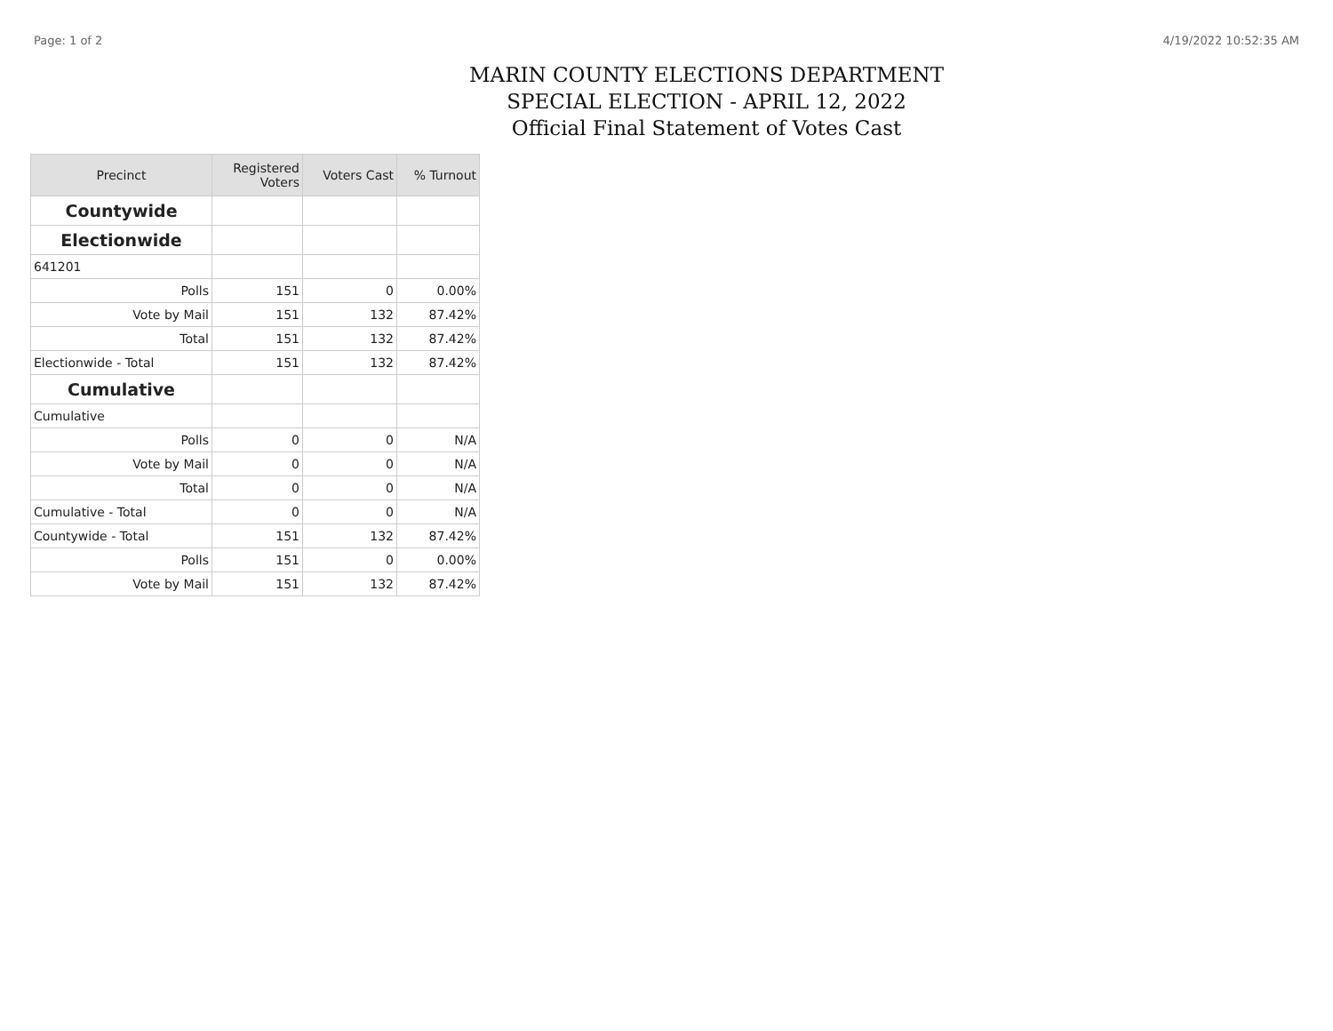Page: 1 of 2 4/19/2022 10:52:35 AM
MARIN COUNTY ELECTIONS DEPARTMENT
SPECIAL ELECTION - APRIL 12, 2022
Official Final Statement of Votes Cast
| Precinct | Registered Voters | Voters Cast | % Turnout |
| --- | --- | --- | --- |
| Countywide | | | |
| Electionwide | | | |
| 641201 | | | |
| Polls | 151 | 0 | 0.00% |
| Vote by Mail | 151 | 132 | 87.42% |
| Total | 151 | 132 | 87.42% |
| Electionwide - Total | 151 | 132 | 87.42% |
| Cumulative | | | |
| Cumulative | | | |
| Polls | 0 | 0 | N/A |
| Vote by Mail | 0 | 0 | N/A |
| Total | 0 | 0 | N/A |
| Cumulative - Total | 0 | 0 | N/A |
| Countywide - Total | 151 | 132 | 87.42% |
| Polls | 151 | 0 | 0.00% |
| Vote by Mail | 151 | 132 | 87.42% |